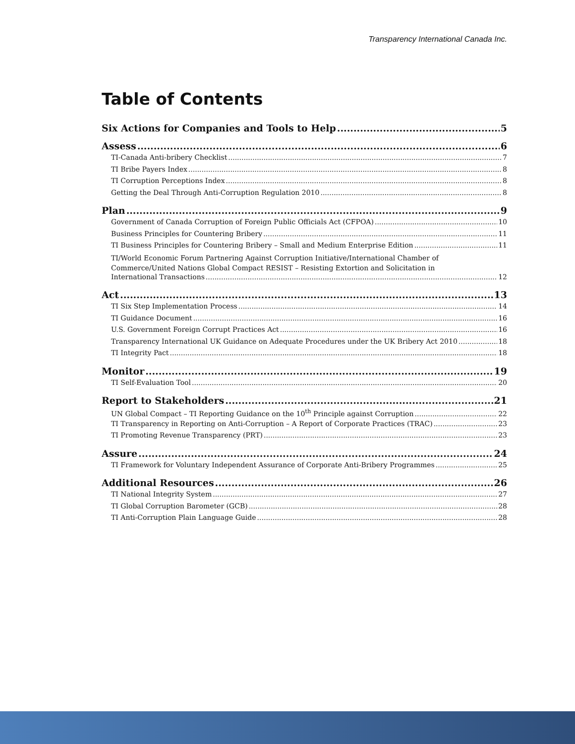Transparency International Canada Inc.
Table of Contents
Six Actions for Companies and Tools to Help 5
Assess 6
TI-Canada Anti-bribery Checklist 7
TI Bribe Payers Index 8
TI Corruption Perceptions Index 8
Getting the Deal Through Anti-Corruption Regulation 2010 8
Plan 9
Government of Canada Corruption of Foreign Public Officials Act (CFPOA) 10
Business Principles for Countering Bribery 11
TI Business Principles for Countering Bribery – Small and Medium Enterprise Edition 11
TI/World Economic Forum Partnering Against Corruption Initiative/International Chamber of
Commerce/United Nations Global Compact RESIST – Resisting Extortion and Solicitation in
International Transactions 12
Act 13
TI Six Step Implementation Process 14
TI Guidance Document 16
U.S. Government Foreign Corrupt Practices Act 16
Transparency International UK Guidance on Adequate Procedures under the UK Bribery Act 2010 18
TI Integrity Pact 18
Monitor 19
TI Self-Evaluation Tool 20
Report to Stakeholders 21
UN Global Compact – TI Reporting Guidance on the 10<sup>th</sup> Principle against Corruption 22
TI Transparency in Reporting on Anti-Corruption – A Report of Corporate Practices (TRAC) 23
TI Promoting Revenue Transparency (PRT) 23
Assure 24
TI Framework for Voluntary Independent Assurance of Corporate Anti-Bribery Programmes 25
Additional Resources 26
TI National Integrity System 27
TI Global Corruption Barometer (GCB) 28
TI Anti-Corruption Plain Language Guide 28